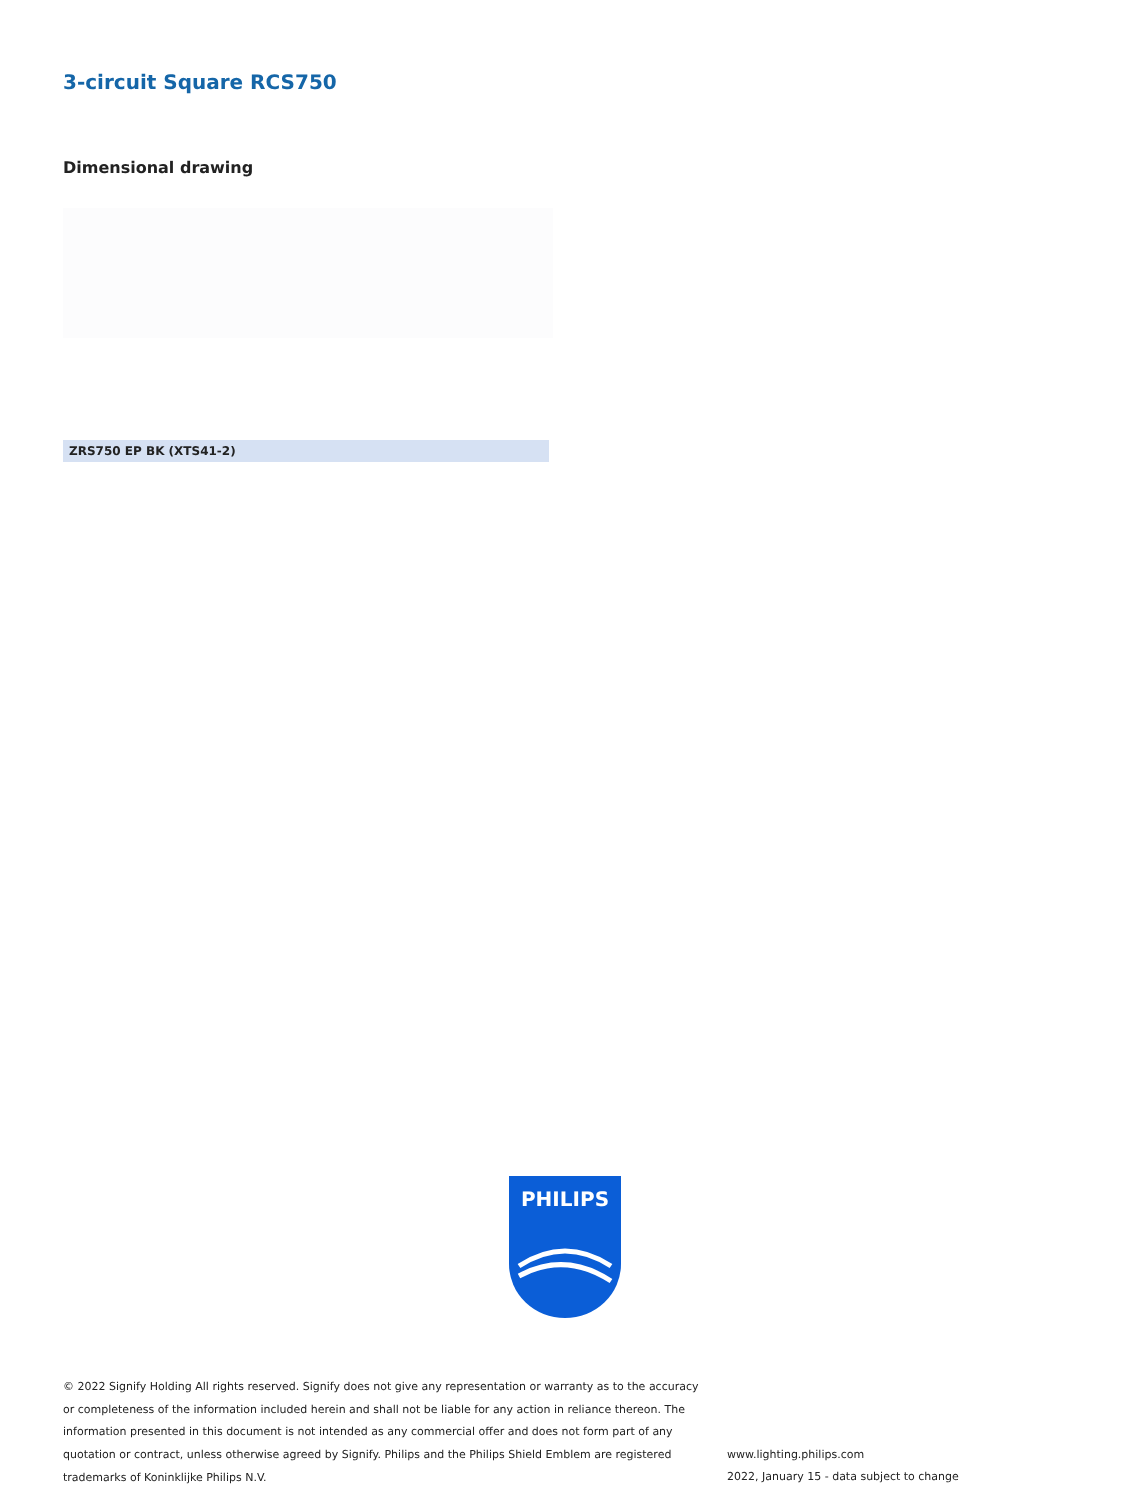3-circuit Square RCS750
Dimensional drawing
ZRS750 EP BK (XTS41-2)
PHILIPS
© 2022 Signify Holding All rights reserved. Signify does not give any representation or warranty as to the accuracy or completeness of the information included herein and shall not be liable for any action in reliance thereon. The information presented in this document is not intended as any commercial offer and does not form part of any quotation or contract, unless otherwise agreed by Signify. Philips and the Philips Shield Emblem are registered trademarks of Koninklijke Philips N.V.
www.lighting.philips.com
2022, January 15 - data subject to change